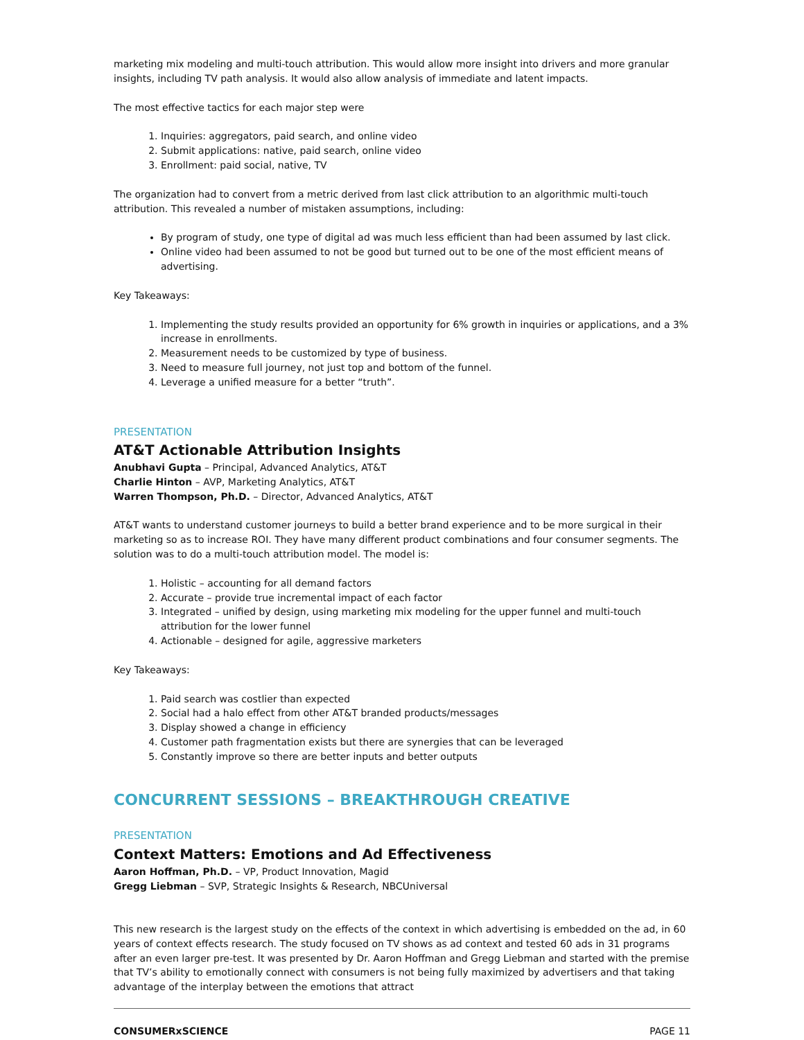marketing mix modeling and multi-touch attribution. This would allow more insight into drivers and more granular insights, including TV path analysis. It would also allow analysis of immediate and latent impacts.
The most effective tactics for each major step were
1. Inquiries: aggregators, paid search, and online video
2. Submit applications: native, paid search, online video
3. Enrollment: paid social, native, TV
The organization had to convert from a metric derived from last click attribution to an algorithmic multi-touch attribution. This revealed a number of mistaken assumptions, including:
By program of study, one type of digital ad was much less efficient than had been assumed by last click.
Online video had been assumed to not be good but turned out to be one of the most efficient means of advertising.
Key Takeaways:
1. Implementing the study results provided an opportunity for 6% growth in inquiries or applications, and a 3% increase in enrollments.
2. Measurement needs to be customized by type of business.
3. Need to measure full journey, not just top and bottom of the funnel.
4. Leverage a unified measure for a better “truth”.
PRESENTATION
AT&T Actionable Attribution Insights
Anubhavi Gupta – Principal, Advanced Analytics, AT&T
Charlie Hinton – AVP, Marketing Analytics, AT&T
Warren Thompson, Ph.D. – Director, Advanced Analytics, AT&T
AT&T wants to understand customer journeys to build a better brand experience and to be more surgical in their marketing so as to increase ROI. They have many different product combinations and four consumer segments. The solution was to do a multi-touch attribution model. The model is:
1. Holistic – accounting for all demand factors
2. Accurate – provide true incremental impact of each factor
3. Integrated – unified by design, using marketing mix modeling for the upper funnel and multi-touch attribution for the lower funnel
4. Actionable – designed for agile, aggressive marketers
Key Takeaways:
1. Paid search was costlier than expected
2. Social had a halo effect from other AT&T branded products/messages
3. Display showed a change in efficiency
4. Customer path fragmentation exists but there are synergies that can be leveraged
5. Constantly improve so there are better inputs and better outputs
CONCURRENT SESSIONS – BREAKTHROUGH CREATIVE
PRESENTATION
Context Matters: Emotions and Ad Effectiveness
Aaron Hoffman, Ph.D. – VP, Product Innovation, Magid
Gregg Liebman – SVP, Strategic Insights & Research, NBCUniversal
This new research is the largest study on the effects of the context in which advertising is embedded on the ad, in 60 years of context effects research. The study focused on TV shows as ad context and tested 60 ads in 31 programs after an even larger pre-test. It was presented by Dr. Aaron Hoffman and Gregg Liebman and started with the premise that TV’s ability to emotionally connect with consumers is not being fully maximized by advertisers and that taking advantage of the interplay between the emotions that attract
CONSUMERxSCIENCE PAGE 11